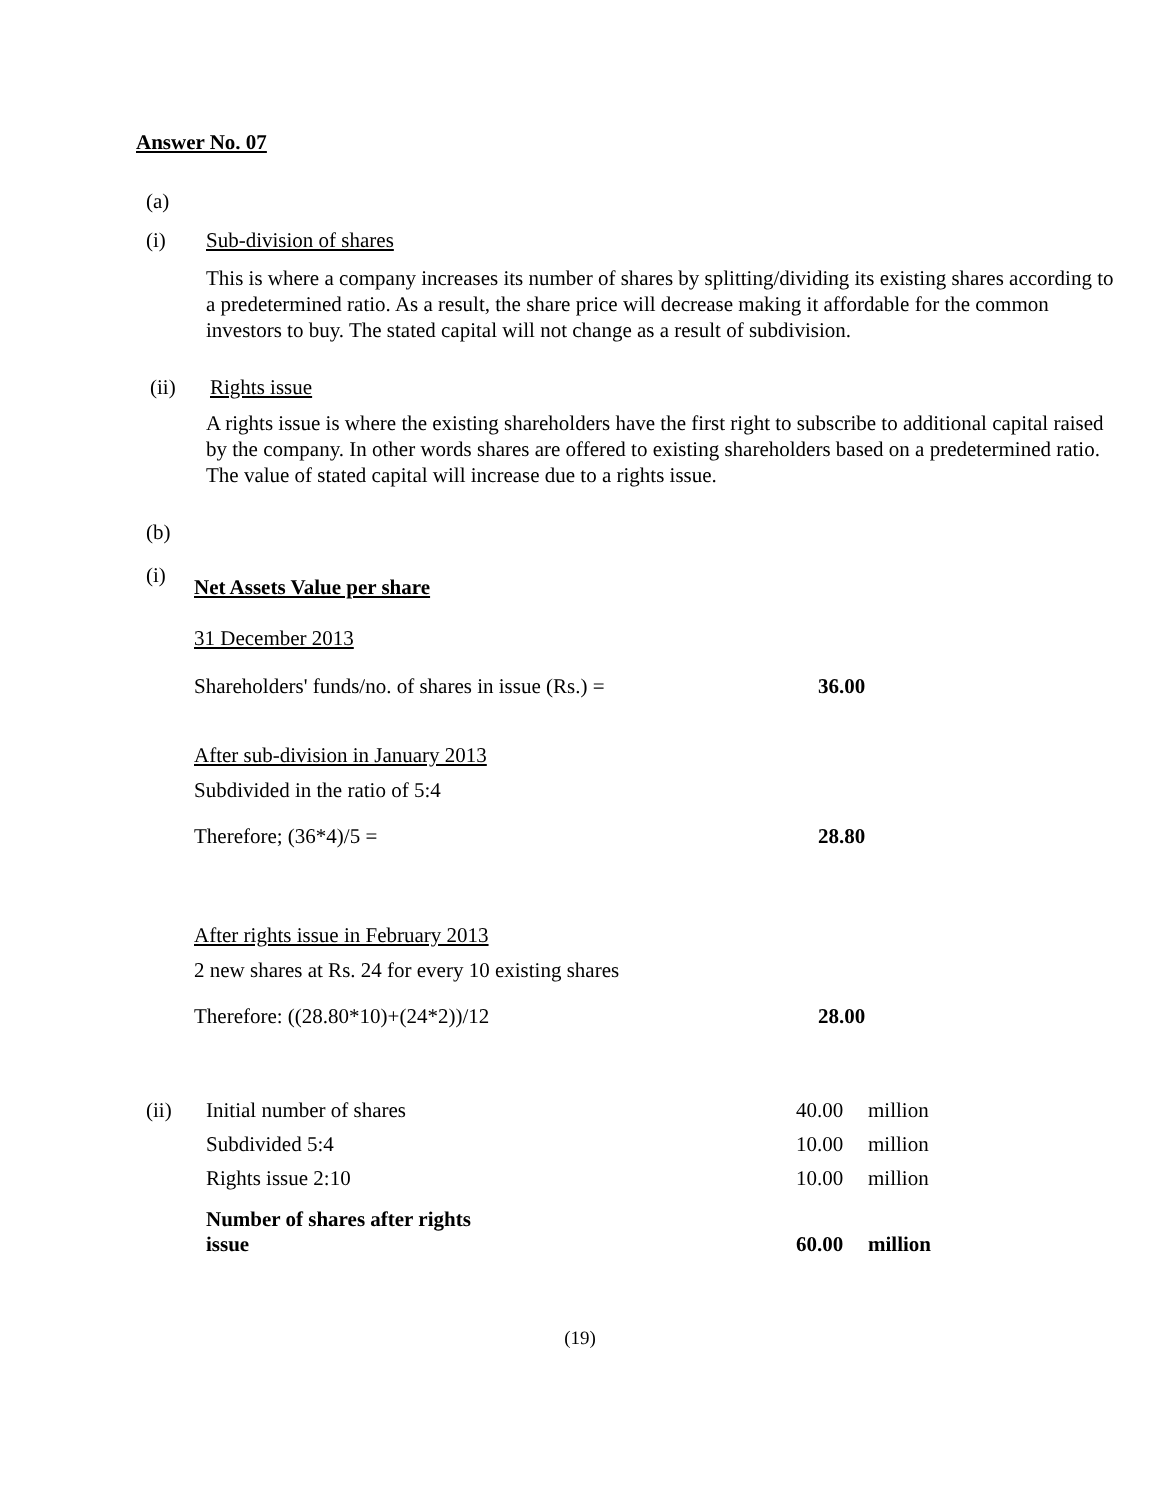Answer No. 07
(a)
(i) Sub-division of shares
This is where a company increases its number of shares by splitting/dividing its existing shares according to a predetermined ratio. As a result, the share price will decrease making it affordable for the common investors to buy. The stated capital will not change as a result of subdivision.
(ii) Rights issue
A rights issue is where the existing shareholders have the first right to subscribe to additional capital raised by the company. In other words shares are offered to existing shareholders based on a predetermined ratio. The value of stated capital will increase due to a rights issue.
(b)
(i) Net Assets Value per share
31 December 2013
| Shareholders' funds/no. of shares in issue (Rs.) = | 36.00 |
After sub-division in January 2013
Subdivided in the ratio of 5:4
| Therefore; (36*4)/5 = | 28.80 |
After rights issue in February 2013
2 new shares at Rs. 24 for every 10 existing shares
| Therefore: ((28.80*10)+(24*2))/12 | 28.00 |
| (ii) | Initial number of shares | 40.00 | million |
| | Subdivided 5:4 | 10.00 | million |
| | Rights issue 2:10 | 10.00 | million |
| | Number of shares after rights issue | 60.00 | million |
(19)